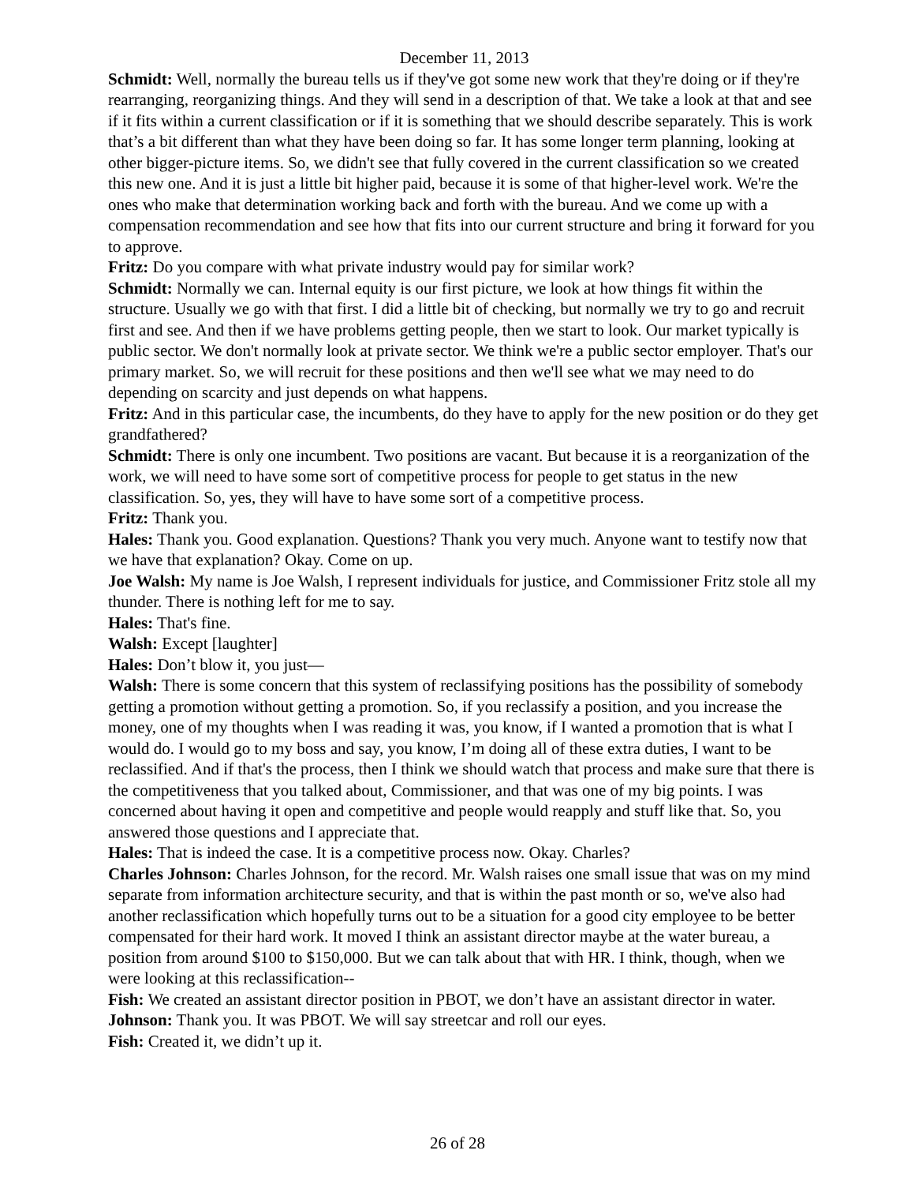December 11, 2013
Schmidt: Well, normally the bureau tells us if they've got some new work that they're doing or if they're rearranging, reorganizing things. And they will send in a description of that. We take a look at that and see if it fits within a current classification or if it is something that we should describe separately. This is work that’s a bit different than what they have been doing so far. It has some longer term planning, looking at other bigger-picture items. So, we didn't see that fully covered in the current classification so we created this new one. And it is just a little bit higher paid, because it is some of that higher-level work. We're the ones who make that determination working back and forth with the bureau. And we come up with a compensation recommendation and see how that fits into our current structure and bring it forward for you to approve.
Fritz: Do you compare with what private industry would pay for similar work?
Schmidt: Normally we can. Internal equity is our first picture, we look at how things fit within the structure. Usually we go with that first. I did a little bit of checking, but normally we try to go and recruit first and see. And then if we have problems getting people, then we start to look. Our market typically is public sector. We don't normally look at private sector. We think we're a public sector employer. That's our primary market. So, we will recruit for these positions and then we'll see what we may need to do depending on scarcity and just depends on what happens.
Fritz: And in this particular case, the incumbents, do they have to apply for the new position or do they get grandfathered?
Schmidt: There is only one incumbent. Two positions are vacant. But because it is a reorganization of the work, we will need to have some sort of competitive process for people to get status in the new classification. So, yes, they will have to have some sort of a competitive process.
Fritz: Thank you.
Hales: Thank you. Good explanation. Questions? Thank you very much. Anyone want to testify now that we have that explanation? Okay. Come on up.
Joe Walsh: My name is Joe Walsh, I represent individuals for justice, and Commissioner Fritz stole all my thunder. There is nothing left for me to say.
Hales: That's fine.
Walsh: Except [laughter]
Hales: Don’t blow it, you just—
Walsh: There is some concern that this system of reclassifying positions has the possibility of somebody getting a promotion without getting a promotion. So, if you reclassify a position, and you increase the money, one of my thoughts when I was reading it was, you know, if I wanted a promotion that is what I would do. I would go to my boss and say, you know, I’m doing all of these extra duties, I want to be reclassified. And if that's the process, then I think we should watch that process and make sure that there is the competitiveness that you talked about, Commissioner, and that was one of my big points. I was concerned about having it open and competitive and people would reapply and stuff like that. So, you answered those questions and I appreciate that.
Hales: That is indeed the case. It is a competitive process now. Okay. Charles?
Charles Johnson: Charles Johnson, for the record. Mr. Walsh raises one small issue that was on my mind separate from information architecture security, and that is within the past month or so, we've also had another reclassification which hopefully turns out to be a situation for a good city employee to be better compensated for their hard work. It moved I think an assistant director maybe at the water bureau, a position from around $100 to $150,000. But we can talk about that with HR. I think, though, when we were looking at this reclassification--
Fish: We created an assistant director position in PBOT, we don’t have an assistant director in water.
Johnson: Thank you. It was PBOT. We will say streetcar and roll our eyes.
Fish: Created it, we didn’t up it.
26 of 28